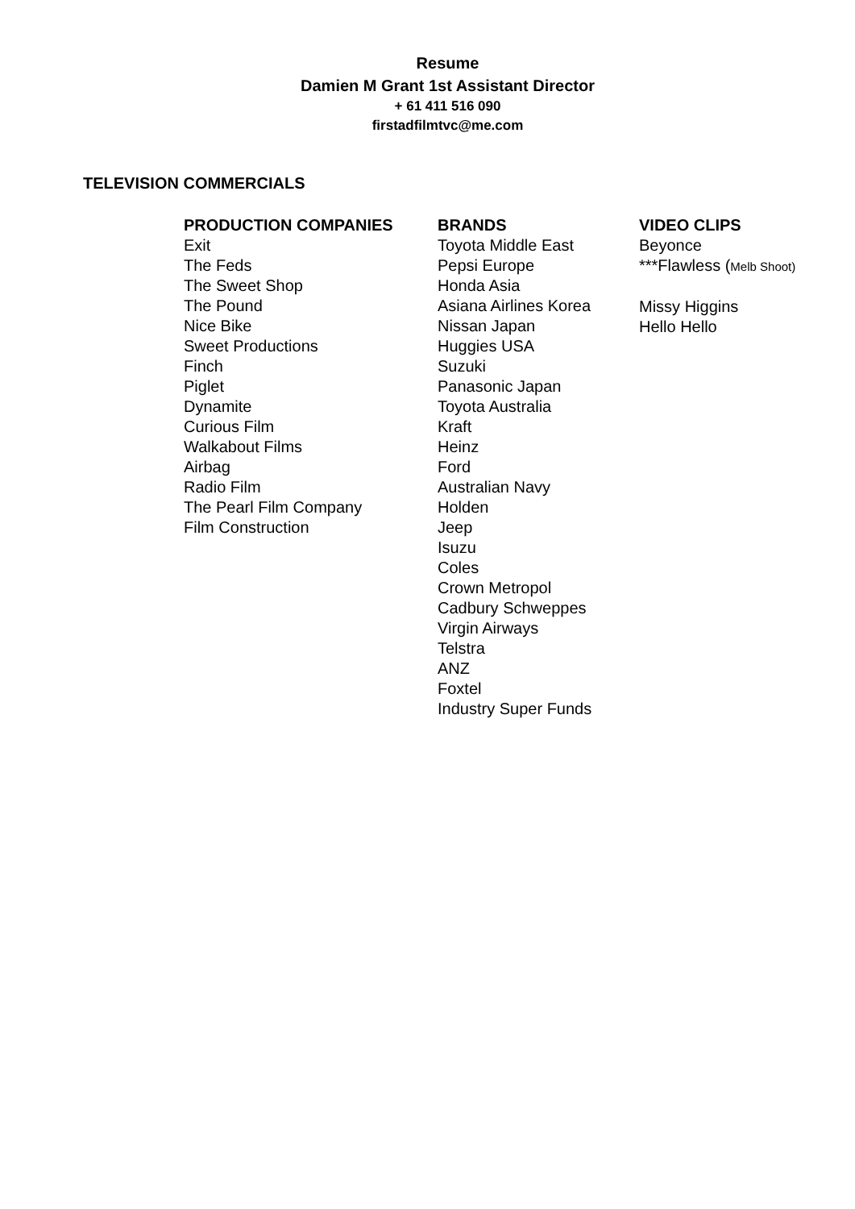Resume
Damien M Grant 1st Assistant Director
+ 61 411 516 090
firstadfilmtvc@me.com
TELEVISION COMMERCIALS
PRODUCTION COMPANIES
Exit
The Feds
The Sweet Shop
The Pound
Nice Bike
Sweet Productions
Finch
Piglet
Dynamite
Curious Film
Walkabout Films
Airbag
Radio Film
The Pearl Film Company
Film Construction
BRANDS
Toyota Middle East
Pepsi Europe
Honda Asia
Asiana Airlines Korea
Nissan Japan
Huggies USA
Suzuki
Panasonic Japan
Toyota Australia
Kraft
Heinz
Ford
Australian Navy
Holden
Jeep
Isuzu
Coles
Crown Metropol
Cadbury Schweppes
Virgin Airways
Telstra
ANZ
Foxtel
Industry Super Funds
VIDEO CLIPS
Beyonce
***Flawless (Melb Shoot)
Missy Higgins
Hello Hello